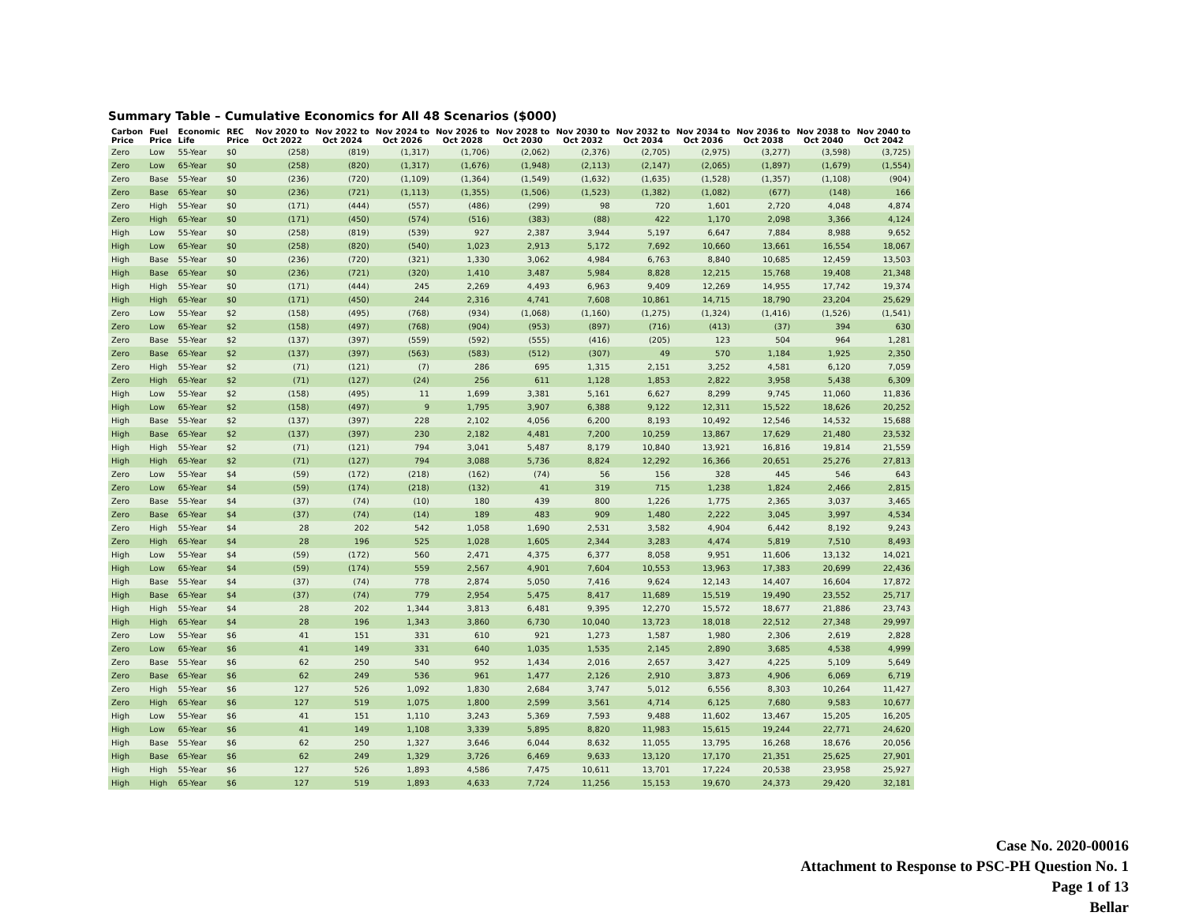Summary Table – Cumulative Economics for All 48 Scenarios ($000)
| Carbon Price | Fuel Price | Economic Life | REC Price | Nov 2020 to Oct 2022 | Nov 2022 to Oct 2024 | Nov 2024 to Oct 2026 | Nov 2026 to Oct 2028 | Nov 2028 to Oct 2030 | Nov 2030 to Oct 2032 | Nov 2032 to Oct 2034 | Nov 2034 to Oct 2036 | Nov 2036 to Oct 2038 | Nov 2038 to Oct 2040 | Nov 2040 to Oct 2042 |
| --- | --- | --- | --- | --- | --- | --- | --- | --- | --- | --- | --- | --- | --- | --- |
| Zero | Low | 55-Year | $0 | (258) | (819) | (1,317) | (1,706) | (2,062) | (2,376) | (2,705) | (2,975) | (3,277) | (3,598) | (3,725) |
| Zero | Low | 65-Year | $0 | (258) | (820) | (1,317) | (1,676) | (1,948) | (2,113) | (2,147) | (2,065) | (1,897) | (1,679) | (1,554) |
| Zero | Base | 55-Year | $0 | (236) | (720) | (1,109) | (1,364) | (1,549) | (1,632) | (1,635) | (1,528) | (1,357) | (1,108) | (904) |
| Zero | Base | 65-Year | $0 | (236) | (721) | (1,113) | (1,355) | (1,506) | (1,523) | (1,382) | (1,082) | (677) | (148) | 166 |
| Zero | High | 55-Year | $0 | (171) | (444) | (557) | (486) | (299) | 98 | 720 | 1,601 | 2,720 | 4,048 | 4,874 |
| Zero | High | 65-Year | $0 | (171) | (450) | (574) | (516) | (383) | (88) | 422 | 1,170 | 2,098 | 3,366 | 4,124 |
| High | Low | 55-Year | $0 | (258) | (819) | (539) | 927 | 2,387 | 3,944 | 5,197 | 6,647 | 7,884 | 8,988 | 9,652 |
| High | Low | 65-Year | $0 | (258) | (820) | (540) | 1,023 | 2,913 | 5,172 | 7,692 | 10,660 | 13,661 | 16,554 | 18,067 |
| High | Base | 55-Year | $0 | (236) | (720) | (321) | 1,330 | 3,062 | 4,984 | 6,763 | 8,840 | 10,685 | 12,459 | 13,503 |
| High | Base | 65-Year | $0 | (236) | (721) | (320) | 1,410 | 3,487 | 5,984 | 8,828 | 12,215 | 15,768 | 19,408 | 21,348 |
| High | High | 55-Year | $0 | (171) | (444) | 245 | 2,269 | 4,493 | 6,963 | 9,409 | 12,269 | 14,955 | 17,742 | 19,374 |
| High | High | 65-Year | $0 | (171) | (450) | 244 | 2,316 | 4,741 | 7,608 | 10,861 | 14,715 | 18,790 | 23,204 | 25,629 |
| Zero | Low | 55-Year | $2 | (158) | (495) | (768) | (934) | (1,068) | (1,160) | (1,275) | (1,324) | (1,416) | (1,526) | (1,541) |
| Zero | Low | 65-Year | $2 | (158) | (497) | (768) | (904) | (953) | (897) | (716) | (413) | (37) | 394 | 630 |
| Zero | Base | 55-Year | $2 | (137) | (397) | (559) | (592) | (555) | (416) | (205) | 123 | 504 | 964 | 1,281 |
| Zero | Base | 65-Year | $2 | (137) | (397) | (563) | (583) | (512) | (307) | 49 | 570 | 1,184 | 1,925 | 2,350 |
| Zero | High | 55-Year | $2 | (71) | (121) | (7) | 286 | 695 | 1,315 | 2,151 | 3,252 | 4,581 | 6,120 | 7,059 |
| Zero | High | 65-Year | $2 | (71) | (127) | (24) | 256 | 611 | 1,128 | 1,853 | 2,822 | 3,958 | 5,438 | 6,309 |
| High | Low | 55-Year | $2 | (158) | (495) | 11 | 1,699 | 3,381 | 5,161 | 6,627 | 8,299 | 9,745 | 11,060 | 11,836 |
| High | Low | 65-Year | $2 | (158) | (497) | 9 | 1,795 | 3,907 | 6,388 | 9,122 | 12,311 | 15,522 | 18,626 | 20,252 |
| High | Base | 55-Year | $2 | (137) | (397) | 228 | 2,102 | 4,056 | 6,200 | 8,193 | 10,492 | 12,546 | 14,532 | 15,688 |
| High | Base | 65-Year | $2 | (137) | (397) | 230 | 2,182 | 4,481 | 7,200 | 10,259 | 13,867 | 17,629 | 21,480 | 23,532 |
| High | High | 55-Year | $2 | (71) | (121) | 794 | 3,041 | 5,487 | 8,179 | 10,840 | 13,921 | 16,816 | 19,814 | 21,559 |
| High | High | 65-Year | $2 | (71) | (127) | 794 | 3,088 | 5,736 | 8,824 | 12,292 | 16,366 | 20,651 | 25,276 | 27,813 |
| Zero | Low | 55-Year | $4 | (59) | (172) | (218) | (162) | (74) | 56 | 156 | 328 | 445 | 546 | 643 |
| Zero | Low | 65-Year | $4 | (59) | (174) | (218) | (132) | 41 | 319 | 715 | 1,238 | 1,824 | 2,466 | 2,815 |
| Zero | Base | 55-Year | $4 | (37) | (74) | (10) | 180 | 439 | 800 | 1,226 | 1,775 | 2,365 | 3,037 | 3,465 |
| Zero | Base | 65-Year | $4 | (37) | (74) | (14) | 189 | 483 | 909 | 1,480 | 2,222 | 3,045 | 3,997 | 4,534 |
| Zero | High | 55-Year | $4 | 28 | 202 | 542 | 1,058 | 1,690 | 2,531 | 3,582 | 4,904 | 6,442 | 8,192 | 9,243 |
| Zero | High | 65-Year | $4 | 28 | 196 | 525 | 1,028 | 1,605 | 2,344 | 3,283 | 4,474 | 5,819 | 7,510 | 8,493 |
| High | Low | 55-Year | $4 | (59) | (172) | 560 | 2,471 | 4,375 | 6,377 | 8,058 | 9,951 | 11,606 | 13,132 | 14,021 |
| High | Low | 65-Year | $4 | (59) | (174) | 559 | 2,567 | 4,901 | 7,604 | 10,553 | 13,963 | 17,383 | 20,699 | 22,436 |
| High | Base | 55-Year | $4 | (37) | (74) | 778 | 2,874 | 5,050 | 7,416 | 9,624 | 12,143 | 14,407 | 16,604 | 17,872 |
| High | Base | 65-Year | $4 | (37) | (74) | 779 | 2,954 | 5,475 | 8,417 | 11,689 | 15,519 | 19,490 | 23,552 | 25,717 |
| High | High | 55-Year | $4 | 28 | 202 | 1,344 | 3,813 | 6,481 | 9,395 | 12,270 | 15,572 | 18,677 | 21,886 | 23,743 |
| High | High | 65-Year | $4 | 28 | 196 | 1,343 | 3,860 | 6,730 | 10,040 | 13,723 | 18,018 | 22,512 | 27,348 | 29,997 |
| Zero | Low | 55-Year | $6 | 41 | 151 | 331 | 610 | 921 | 1,273 | 1,587 | 1,980 | 2,306 | 2,619 | 2,828 |
| Zero | Low | 65-Year | $6 | 41 | 149 | 331 | 640 | 1,035 | 1,535 | 2,145 | 2,890 | 3,685 | 4,538 | 4,999 |
| Zero | Base | 55-Year | $6 | 62 | 250 | 540 | 952 | 1,434 | 2,016 | 2,657 | 3,427 | 4,225 | 5,109 | 5,649 |
| Zero | Base | 65-Year | $6 | 62 | 249 | 536 | 961 | 1,477 | 2,126 | 2,910 | 3,873 | 4,906 | 6,069 | 6,719 |
| Zero | High | 55-Year | $6 | 127 | 526 | 1,092 | 1,830 | 2,684 | 3,747 | 5,012 | 6,556 | 8,303 | 10,264 | 11,427 |
| Zero | High | 65-Year | $6 | 127 | 519 | 1,075 | 1,800 | 2,599 | 3,561 | 4,714 | 6,125 | 7,680 | 9,583 | 10,677 |
| High | Low | 55-Year | $6 | 41 | 151 | 1,110 | 3,243 | 5,369 | 7,593 | 9,488 | 11,602 | 13,467 | 15,205 | 16,205 |
| High | Low | 65-Year | $6 | 41 | 149 | 1,108 | 3,339 | 5,895 | 8,820 | 11,983 | 15,615 | 19,244 | 22,771 | 24,620 |
| High | Base | 55-Year | $6 | 62 | 250 | 1,327 | 3,646 | 6,044 | 8,632 | 11,055 | 13,795 | 16,268 | 18,676 | 20,056 |
| High | Base | 65-Year | $6 | 62 | 249 | 1,329 | 3,726 | 6,469 | 9,633 | 13,120 | 17,170 | 21,351 | 25,625 | 27,901 |
| High | High | 55-Year | $6 | 127 | 526 | 1,893 | 4,586 | 7,475 | 10,611 | 13,701 | 17,224 | 20,538 | 23,958 | 25,927 |
| High | High | 65-Year | $6 | 127 | 519 | 1,893 | 4,633 | 7,724 | 11,256 | 15,153 | 19,670 | 24,373 | 29,420 | 32,181 |
Case No. 2020-00016
Attachment to Response to PSC-PH Question No. 1
Page 1 of 13
Bellar